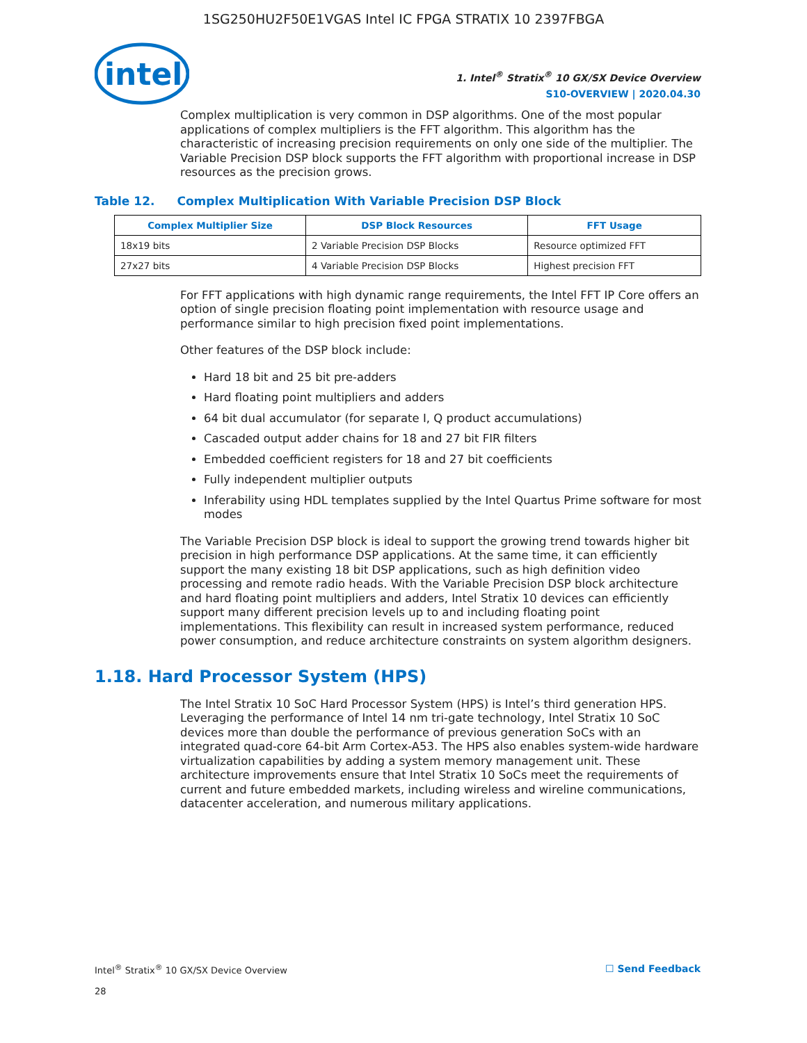1SG250HU2F50E1VGAS Intel IC FPGA STRATIX 10 2397FBGA
intel
1. Intel<sup>®</sup> Stratix<sup>®</sup> 10 GX/SX Device Overview
S10-OVERVIEW | 2020.04.30
Complex multiplication is very common in DSP algorithms. One of the most popular applications of complex multipliers is the FFT algorithm. This algorithm has the characteristic of increasing precision requirements on only one side of the multiplier. The Variable Precision DSP block supports the FFT algorithm with proportional increase in DSP resources as the precision grows.
Table 12. Complex Multiplication With Variable Precision DSP Block
| Complex Multiplier Size | DSP Block Resources | FFT Usage |
| --- | --- | --- |
| 18x19 bits | 2 Variable Precision DSP Blocks | Resource optimized FFT |
| 27x27 bits | 4 Variable Precision DSP Blocks | Highest precision FFT |
For FFT applications with high dynamic range requirements, the Intel FFT IP Core offers an option of single precision floating point implementation with resource usage and performance similar to high precision fixed point implementations.
Other features of the DSP block include:
Hard 18 bit and 25 bit pre-adders
Hard floating point multipliers and adders
64 bit dual accumulator (for separate I, Q product accumulations)
Cascaded output adder chains for 18 and 27 bit FIR filters
Embedded coefficient registers for 18 and 27 bit coefficients
Fully independent multiplier outputs
Inferability using HDL templates supplied by the Intel Quartus Prime software for most modes
The Variable Precision DSP block is ideal to support the growing trend towards higher bit precision in high performance DSP applications. At the same time, it can efficiently support the many existing 18 bit DSP applications, such as high definition video processing and remote radio heads. With the Variable Precision DSP block architecture and hard floating point multipliers and adders, Intel Stratix 10 devices can efficiently support many different precision levels up to and including floating point implementations. This flexibility can result in increased system performance, reduced power consumption, and reduce architecture constraints on system algorithm designers.
1.18. Hard Processor System (HPS)
The Intel Stratix 10 SoC Hard Processor System (HPS) is Intel’s third generation HPS. Leveraging the performance of Intel 14 nm tri-gate technology, Intel Stratix 10 SoC devices more than double the performance of previous generation SoCs with an integrated quad-core 64-bit Arm Cortex-A53. The HPS also enables system-wide hardware virtualization capabilities by adding a system memory management unit. These architecture improvements ensure that Intel Stratix 10 SoCs meet the requirements of current and future embedded markets, including wireless and wireline communications, datacenter acceleration, and numerous military applications.
Intel<sup>®</sup> Stratix<sup>®</sup> 10 GX/SX Device Overview
28
☐ Send Feedback